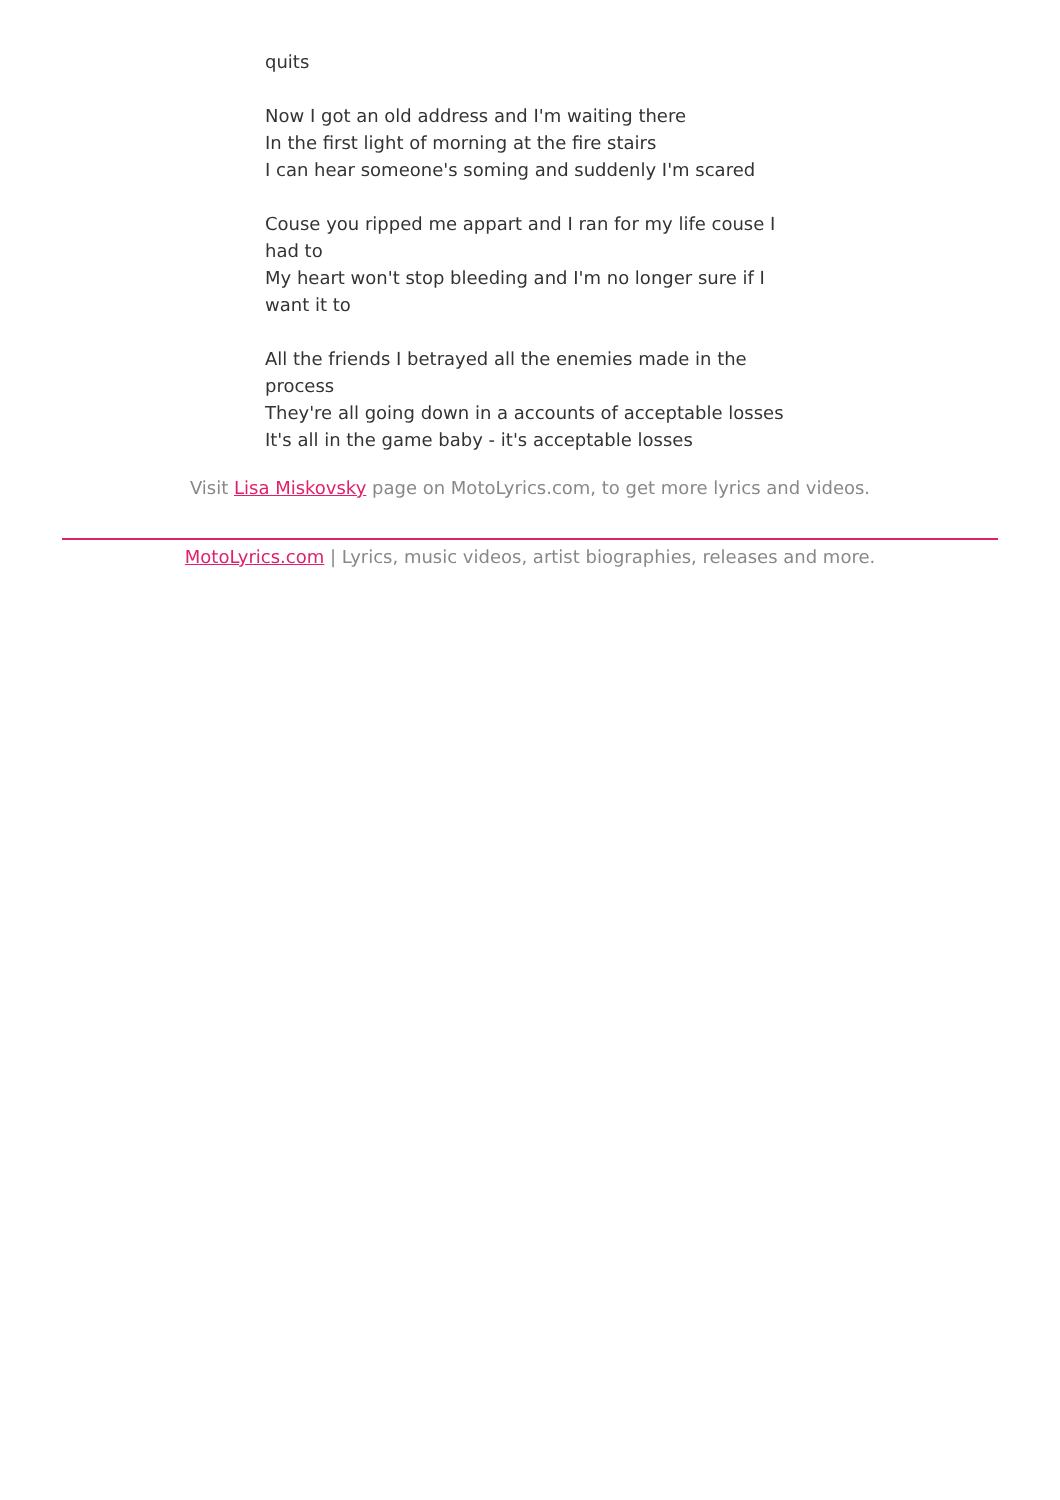quits
Now I got an old address and I'm waiting there
In the first light of morning at the fire stairs
I can hear someone's soming and suddenly I'm scared
Couse you ripped me appart and I ran for my life couse I had to
My heart won't stop bleeding and I'm no longer sure if I want it to
All the friends I betrayed all the enemies made in the process
They're all going down in a accounts of acceptable losses
It's all in the game baby - it's acceptable losses
Visit Lisa Miskovsky page on MotoLyrics.com, to get more lyrics and videos.
MotoLyrics.com | Lyrics, music videos, artist biographies, releases and more.